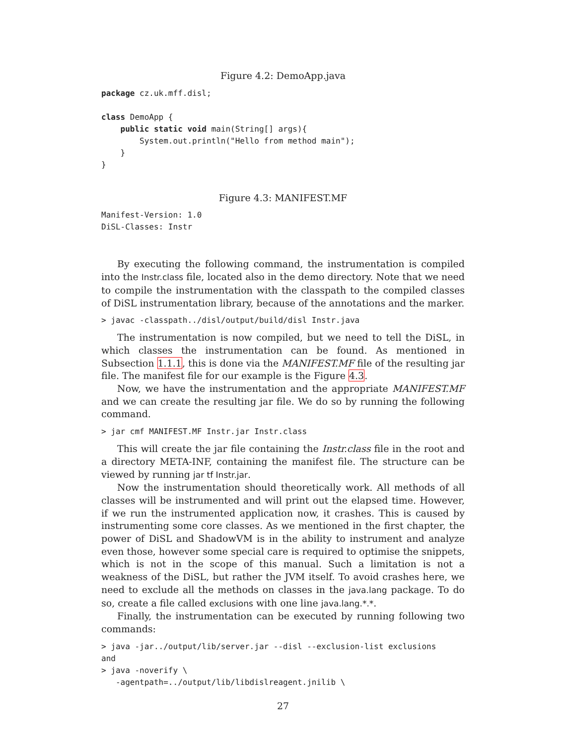Figure 4.2: DemoApp.java
package cz.uk.mff.disl;

class DemoApp {
    public static void main(String[] args){
        System.out.println("Hello from method main");
    }
}
Figure 4.3: MANIFEST.MF
Manifest-Version: 1.0
DiSL-Classes: Instr
By executing the following command, the instrumentation is compiled into the Instr.class file, located also in the demo directory. Note that we need to compile the instrumentation with the classpath to the compiled classes of DiSL instrumentation library, because of the annotations and the marker.
> javac -classpath../disl/output/build/disl Instr.java
The instrumentation is now compiled, but we need to tell the DiSL, in which classes the instrumentation can be found. As mentioned in Subsection 1.1.1, this is done via the MANIFEST.MF file of the resulting jar file. The manifest file for our example is the Figure 4.3.
Now, we have the instrumentation and the appropriate MANIFEST.MF and we can create the resulting jar file. We do so by running the following command.
> jar cmf MANIFEST.MF Instr.jar Instr.class
This will create the jar file containing the Instr.class file in the root and a directory META-INF, containing the manifest file. The structure can be viewed by running jar tf Instr.jar.
Now the instrumentation should theoretically work. All methods of all classes will be instrumented and will print out the elapsed time. However, if we run the instrumented application now, it crashes. This is caused by instrumenting some core classes. As we mentioned in the first chapter, the power of DiSL and ShadowVM is in the ability to instrument and analyze even those, however some special care is required to optimise the snippets, which is not in the scope of this manual. Such a limitation is not a weakness of the DiSL, but rather the JVM itself. To avoid crashes here, we need to exclude all the methods on classes in the java.lang package. To do so, create a file called exclusions with one line java.lang.*.*.
Finally, the instrumentation can be executed by running following two commands:
> java -jar../output/lib/server.jar --disl --exclusion-list exclusions
and
> java -noverify \
   -agentpath=../output/lib/libdislreagent.jnilib \
27